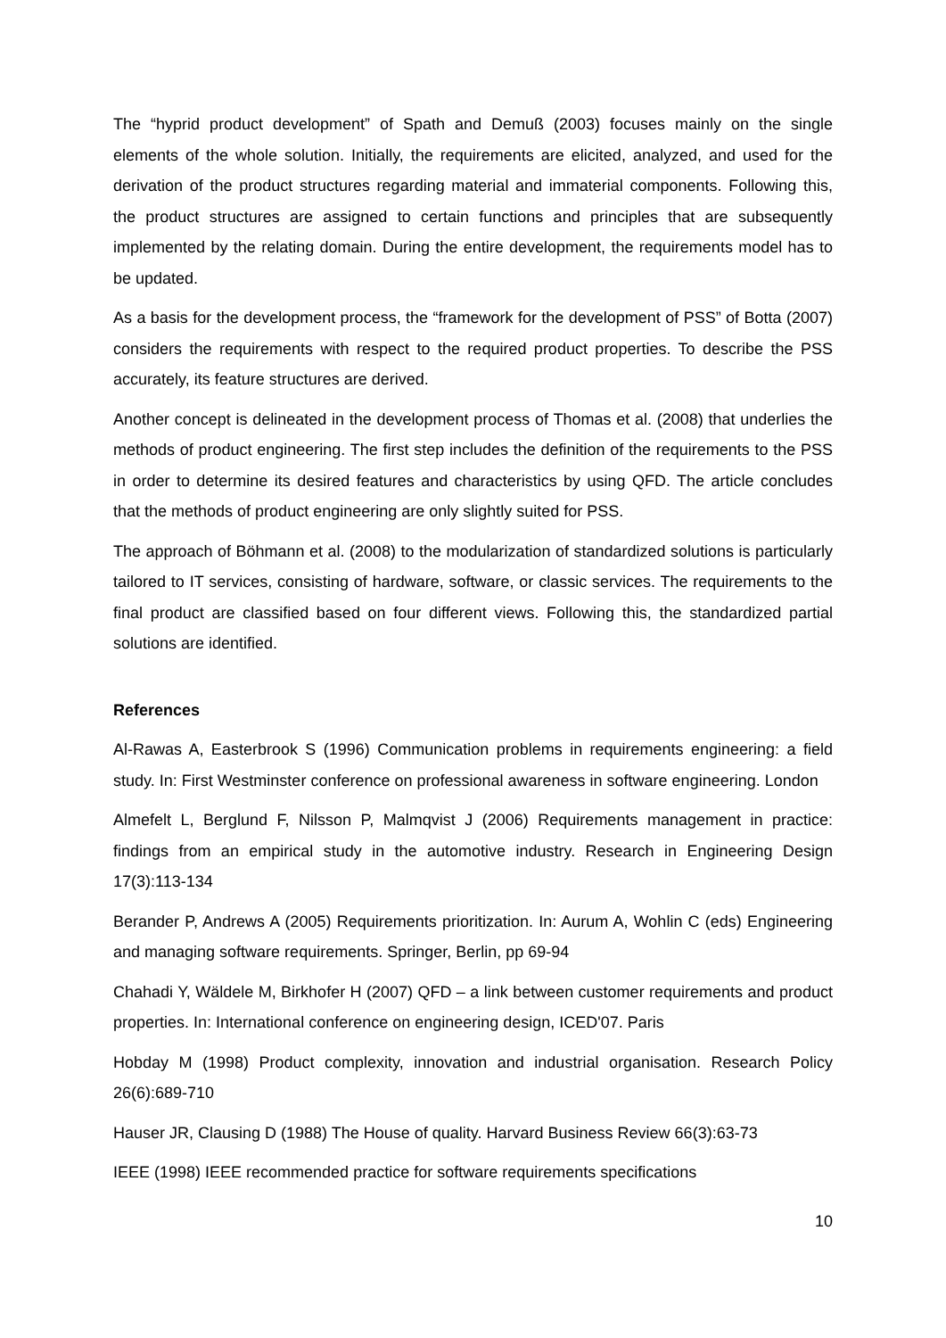The “hyprid product development” of Spath and Demuß (2003) focuses mainly on the single elements of the whole solution. Initially, the requirements are elicited, analyzed, and used for the derivation of the product structures regarding material and immaterial components. Following this, the product structures are assigned to certain functions and principles that are subsequently implemented by the relating domain. During the entire development, the requirements model has to be updated.
As a basis for the development process, the “framework for the development of PSS” of Botta (2007) considers the requirements with respect to the required product properties. To describe the PSS accurately, its feature structures are derived.
Another concept is delineated in the development process of Thomas et al. (2008) that underlies the methods of product engineering. The first step includes the definition of the requirements to the PSS in order to determine its desired features and characteristics by using QFD. The article concludes that the methods of product engineering are only slightly suited for PSS.
The approach of Böhmann et al. (2008) to the modularization of standardized solutions is particularly tailored to IT services, consisting of hardware, software, or classic services. The requirements to the final product are classified based on four different views. Following this, the standardized partial solutions are identified.
References
Al-Rawas A, Easterbrook S (1996) Communication problems in requirements engineering: a field study. In: First Westminster conference on professional awareness in software engineering. London
Almefelt L, Berglund F, Nilsson P, Malmqvist J (2006) Requirements management in practice: findings from an empirical study in the automotive industry. Research in Engineering Design 17(3):113-134
Berander P, Andrews A (2005) Requirements prioritization. In: Aurum A, Wohlin C (eds) Engineering and managing software requirements. Springer, Berlin, pp 69-94
Chahadi Y, Wäldele M, Birkhofer H (2007) QFD – a link between customer requirements and product properties. In: International conference on engineering design, ICED'07. Paris
Hobday M (1998) Product complexity, innovation and industrial organisation. Research Policy 26(6):689-710
Hauser JR, Clausing D (1988) The House of quality. Harvard Business Review 66(3):63-73
IEEE (1998) IEEE recommended practice for software requirements specifications
10